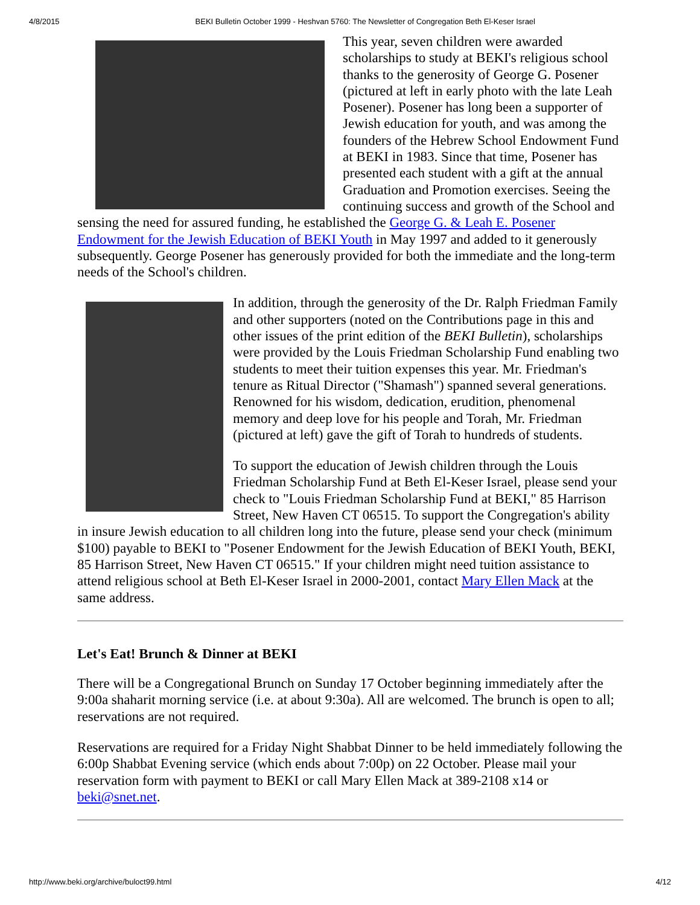4/8/2015 BEKI Bulletin October 1999 - Heshvan 5760: The Newsletter of Congregation Beth El-Keser Israel
This year, seven children were awarded scholarships to study at BEKI's religious school thanks to the generosity of George G. Posener (pictured at left in early photo with the late Leah Posener). Posener has long been a supporter of Jewish education for youth, and was among the founders of the Hebrew School Endowment Fund at BEKI in 1983. Since that time, Posener has presented each student with a gift at the annual Graduation and Promotion exercises. Seeing the continuing success and growth of the School and sensing the need for assured funding, he established the George G. & Leah E. Posener Endowment for the Jewish Education of BEKI Youth in May 1997 and added to it generously subsequently. George Posener has generously provided for both the immediate and the long-term needs of the School's children.
In addition, through the generosity of the Dr. Ralph Friedman Family and other supporters (noted on the Contributions page in this and other issues of the print edition of the BEKI Bulletin), scholarships were provided by the Louis Friedman Scholarship Fund enabling two students to meet their tuition expenses this year. Mr. Friedman's tenure as Ritual Director ("Shamash") spanned several generations. Renowned for his wisdom, dedication, erudition, phenomenal memory and deep love for his people and Torah, Mr. Friedman (pictured at left) gave the gift of Torah to hundreds of students.
To support the education of Jewish children through the Louis Friedman Scholarship Fund at Beth El-Keser Israel, please send your check to "Louis Friedman Scholarship Fund at BEKI," 85 Harrison Street, New Haven CT 06515. To support the Congregation's ability in insure Jewish education to all children long into the future, please send your check (minimum $100) payable to BEKI to "Posener Endowment for the Jewish Education of BEKI Youth, BEKI, 85 Harrison Street, New Haven CT 06515." If your children might need tuition assistance to attend religious school at Beth El-Keser Israel in 2000-2001, contact Mary Ellen Mack at the same address.
Let's Eat! Brunch & Dinner at BEKI
There will be a Congregational Brunch on Sunday 17 October beginning immediately after the 9:00a shaharit morning service (i.e. at about 9:30a). All are welcomed. The brunch is open to all; reservations are not required.
Reservations are required for a Friday Night Shabbat Dinner to be held immediately following the 6:00p Shabbat Evening service (which ends about 7:00p) on 22 October. Please mail your reservation form with payment to BEKI or call Mary Ellen Mack at 389-2108 x14 or beki@snet.net.
http://www.beki.org/archive/buloct99.html 4/12